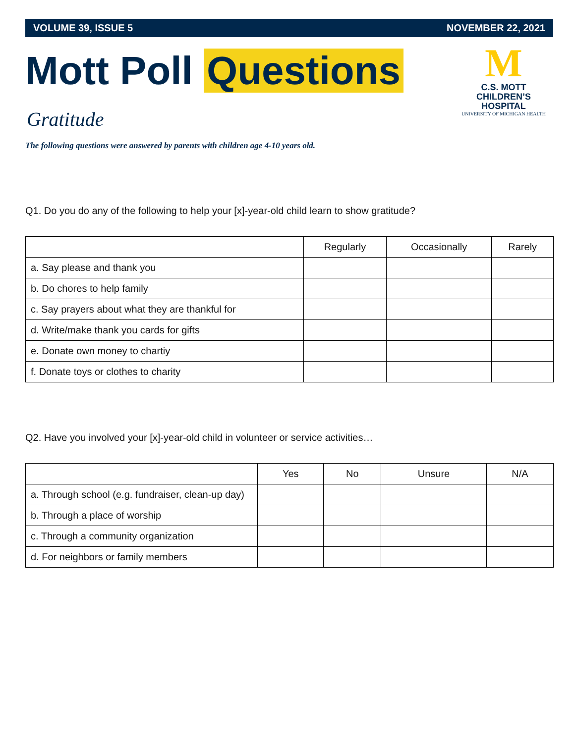VOLUME 39, ISSUE 5 NOVEMBER 22, 2021
Mott Poll Questions
M
C.S. MOTT
CHILDREN’S HOSPITAL
UNIVERSITY OF MICHIGAN HEALTH
Gratitude
The following questions were answered by parents with children age 4-10 years old.
Q1. Do you do any of the following to help your [x]-year-old child learn to show gratitude?
| | Regularly | Occasionally | Rarely |
| --- | --- | --- | --- |
| a. Say please and thank you | | | |
| b. Do chores to help family | | | |
| c. Say prayers about what they are thankful for | | | |
| d. Write/make thank you cards for gifts | | | |
| e. Donate own money to chartiy | | | |
| f. Donate toys or clothes to charity | | | |
Q2. Have you involved your [x]-year-old child in volunteer or service activities…
| | Yes | No | Unsure | N/A |
| --- | --- | --- | --- | --- |
| a. Through school (e.g. fundraiser, clean-up day) | | | | |
| b. Through a place of worship | | | | |
| c. Through a community organization | | | | |
| d. For neighbors or family members | | | | |